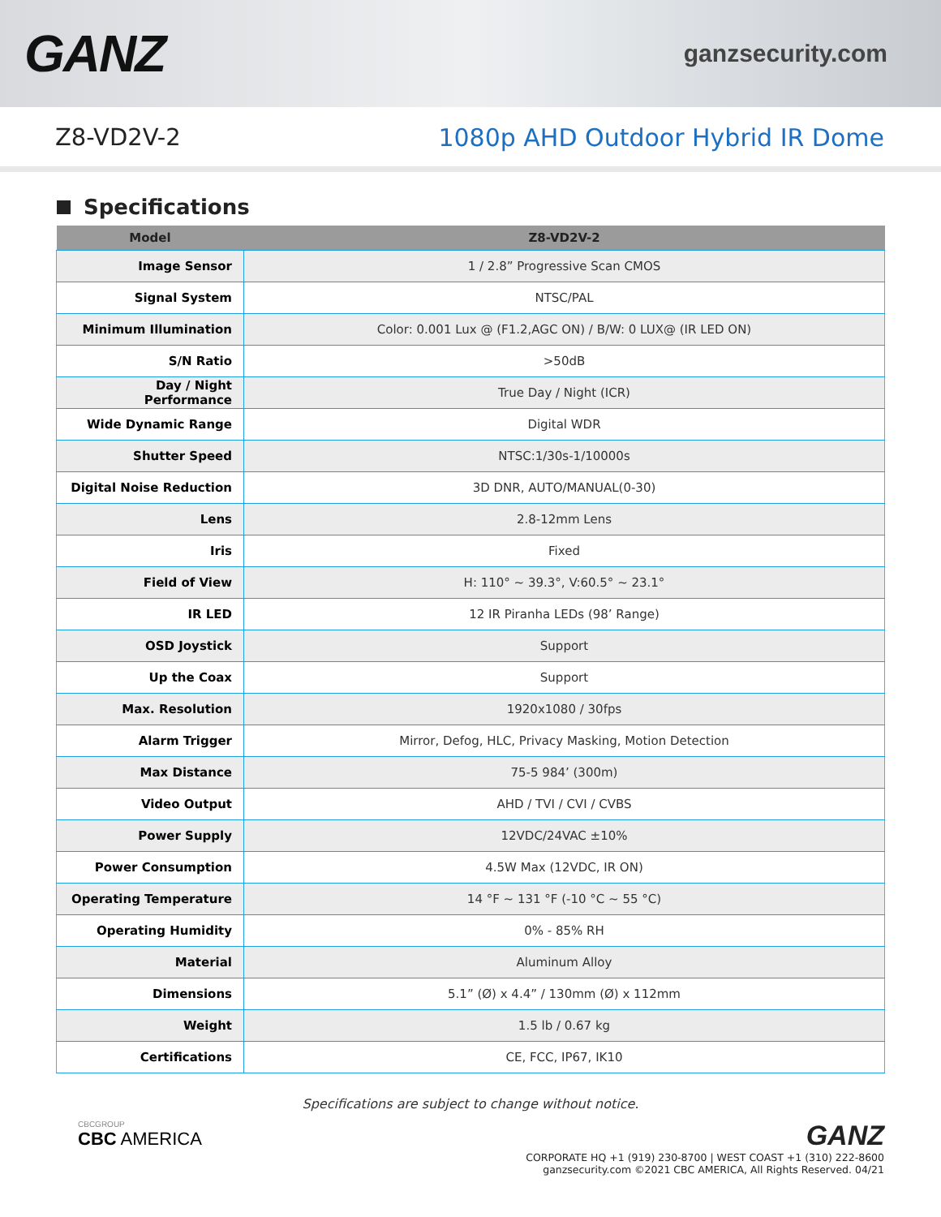GANZ
ganzsecurity.com
Z8-VD2V-2 1080p AHD Outdoor Hybrid IR Dome
Specifications
| Model | Z8-VD2V-2 |
| --- | --- |
| Image Sensor | 1 / 2.8” Progressive Scan CMOS |
| Signal System | NTSC/PAL |
| Minimum Illumination | Color: 0.001 Lux @ (F1.2,AGC ON) / B/W: 0 LUX@ (IR LED ON) |
| S/N Ratio | >50dB |
| Day / Night Performance | True Day / Night (ICR) |
| Wide Dynamic Range | Digital WDR |
| Shutter Speed | NTSC:1/30s-1/10000s |
| Digital Noise Reduction | 3D DNR, AUTO/MANUAL(0-30) |
| Lens | 2.8-12mm Lens |
| Iris | Fixed |
| Field of View | H: 110° ~ 39.3°, V:60.5° ~ 23.1° |
| IR LED | 12 IR Piranha LEDs (98’ Range) |
| OSD Joystick | Support |
| Up the Coax | Support |
| Max. Resolution | 1920x1080 / 30fps |
| Alarm Trigger | Mirror, Defog, HLC, Privacy Masking, Motion Detection |
| Max Distance | 75-5 984’ (300m) |
| Video Output | AHD / TVI / CVI / CVBS |
| Power Supply | 12VDC/24VAC ±10% |
| Power Consumption | 4.5W Max (12VDC, IR ON) |
| Operating Temperature | 14 °F ~ 131 °F (-10 °C ~ 55 °C) |
| Operating Humidity | 0% - 85% RH |
| Material | Aluminum Alloy |
| Dimensions | 5.1” (Ø) x 4.4” / 130mm (Ø) x 112mm |
| Weight | 1.5 lb / 0.67 kg |
| Certifications | CE, FCC, IP67, IK10 |
Specifications are subject to change without notice.
CBCGROUP
CBC AMERICA
GANZ
CORPORATE HQ +1 (919) 230-8700 | WEST COAST +1 (310) 222-8600
ganzsecurity.com ©2021 CBC AMERICA, All Rights Reserved. 04/21